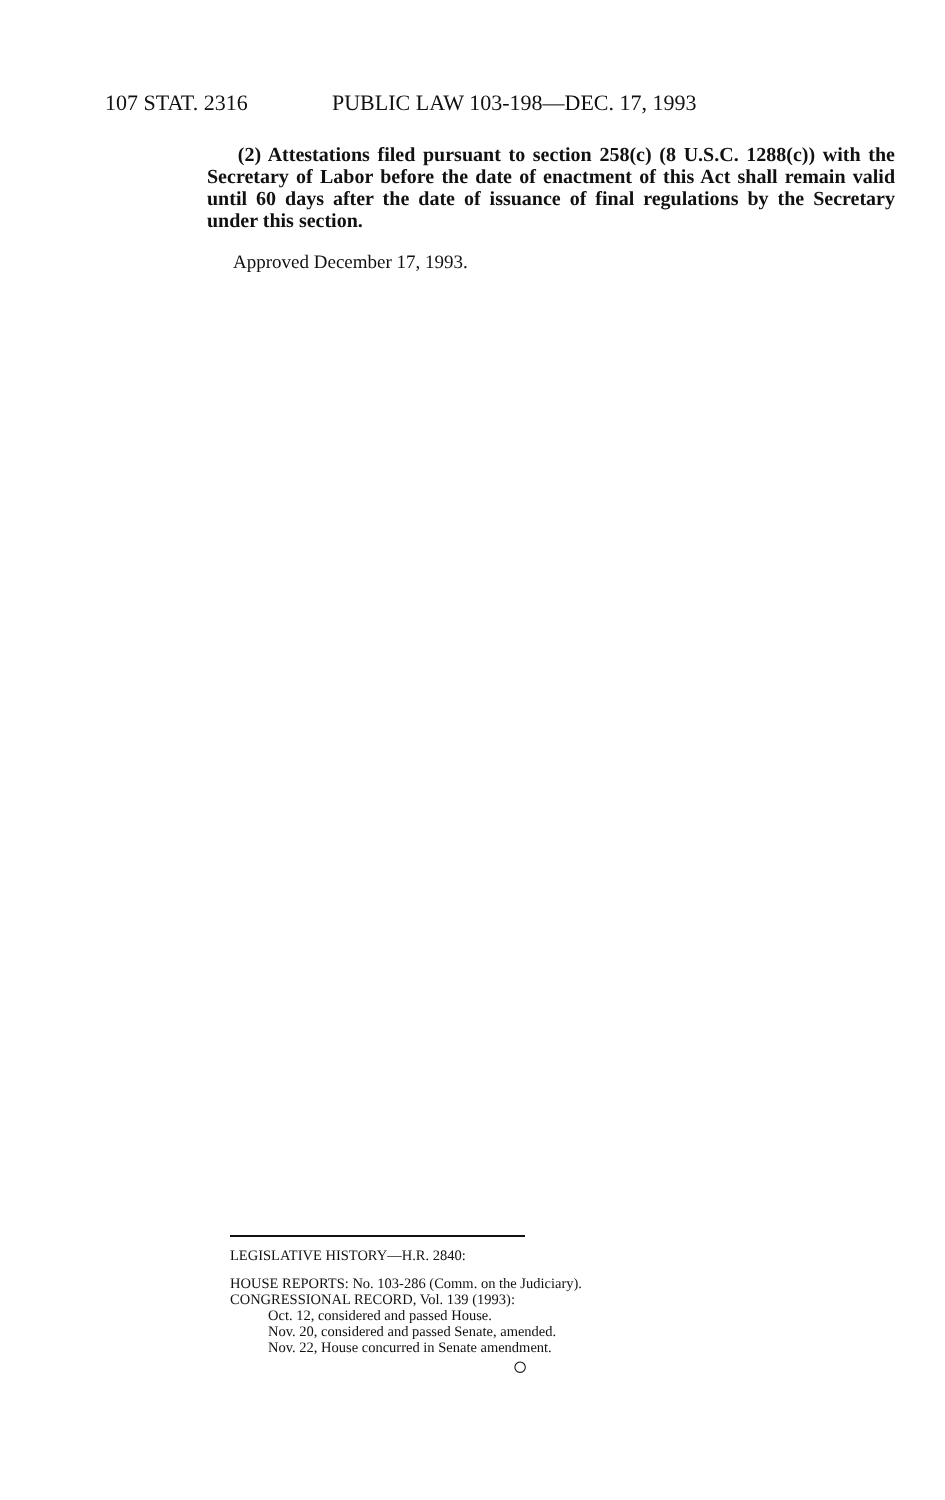107 STAT. 2316 PUBLIC LAW 103-198—DEC. 17, 1993
(2) Attestations filed pursuant to section 258(c) (8 U.S.C. 1288(c)) with the Secretary of Labor before the date of enactment of this Act shall remain valid until 60 days after the date of issuance of final regulations by the Secretary under this section.
Approved December 17, 1993.
LEGISLATIVE HISTORY—H.R. 2840:
HOUSE REPORTS: No. 103-286 (Comm. on the Judiciary).
CONGRESSIONAL RECORD, Vol. 139 (1993):
Oct. 12, considered and passed House.
Nov. 20, considered and passed Senate, amended.
Nov. 22, House concurred in Senate amendment.
○